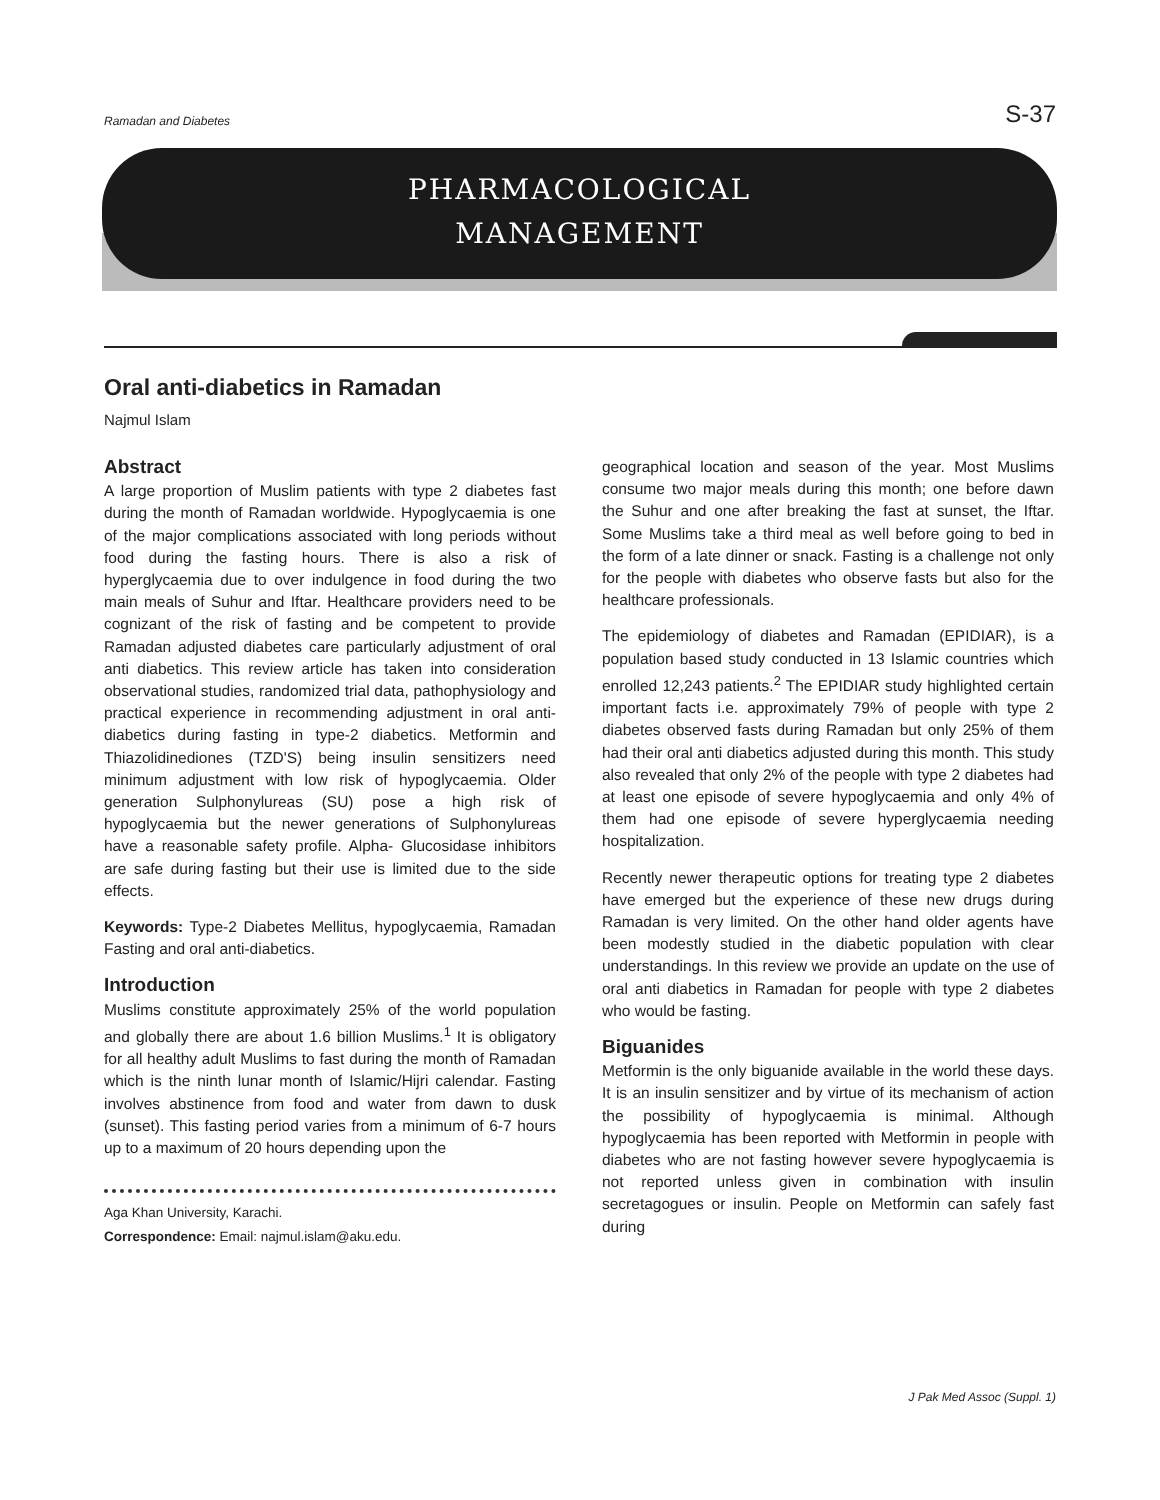Ramadan and Diabetes S-37
PHARMACOLOGICAL
MANAGEMENT
Oral anti-diabetics in Ramadan
Najmul Islam
Abstract
A large proportion of Muslim patients with type 2 diabetes fast during the month of Ramadan worldwide. Hypoglycaemia is one of the major complications associated with long periods without food during the fasting hours. There is also a risk of hyperglycaemia due to over indulgence in food during the two main meals of Suhur and Iftar. Healthcare providers need to be cognizant of the risk of fasting and be competent to provide Ramadan adjusted diabetes care particularly adjustment of oral anti diabetics. This review article has taken into consideration observational studies, randomized trial data, pathophysiology and practical experience in recommending adjustment in oral anti-diabetics during fasting in type-2 diabetics. Metformin and Thiazolidinediones (TZD'S) being insulin sensitizers need minimum adjustment with low risk of hypoglycaemia. Older generation Sulphonylureas (SU) pose a high risk of hypoglycaemia but the newer generations of Sulphonylureas have a reasonable safety profile. Alpha- Glucosidase inhibitors are safe during fasting but their use is limited due to the side effects.
Keywords: Type-2 Diabetes Mellitus, hypoglycaemia, Ramadan Fasting and oral anti-diabetics.
Introduction
Muslims constitute approximately 25% of the world population and globally there are about 1.6 billion Muslims.<sup>1</sup> It is obligatory for all healthy adult Muslims to fast during the month of Ramadan which is the ninth lunar month of Islamic/Hijri calendar. Fasting involves abstinence from food and water from dawn to dusk (sunset). This fasting period varies from a minimum of 6-7 hours up to a maximum of 20 hours depending upon the
Aga Khan University, Karachi.
Correspondence: Email: najmul.islam@aku.edu.
geographical location and season of the year. Most Muslims consume two major meals during this month; one before dawn the Suhur and one after breaking the fast at sunset, the Iftar. Some Muslims take a third meal as well before going to bed in the form of a late dinner or snack. Fasting is a challenge not only for the people with diabetes who observe fasts but also for the healthcare professionals.
The epidemiology of diabetes and Ramadan (EPIDIAR), is a population based study conducted in 13 Islamic countries which enrolled 12,243 patients.<sup>2</sup> The EPIDIAR study highlighted certain important facts i.e. approximately 79% of people with type 2 diabetes observed fasts during Ramadan but only 25% of them had their oral anti diabetics adjusted during this month. This study also revealed that only 2% of the people with type 2 diabetes had at least one episode of severe hypoglycaemia and only 4% of them had one episode of severe hyperglycaemia needing hospitalization.
Recently newer therapeutic options for treating type 2 diabetes have emerged but the experience of these new drugs during Ramadan is very limited. On the other hand older agents have been modestly studied in the diabetic population with clear understandings. In this review we provide an update on the use of oral anti diabetics in Ramadan for people with type 2 diabetes who would be fasting.
Biguanides
Metformin is the only biguanide available in the world these days. It is an insulin sensitizer and by virtue of its mechanism of action the possibility of hypoglycaemia is minimal. Although hypoglycaemia has been reported with Metformin in people with diabetes who are not fasting however severe hypoglycaemia is not reported unless given in combination with insulin secretagogues or insulin. People on Metformin can safely fast during
J Pak Med Assoc (Suppl. 1)